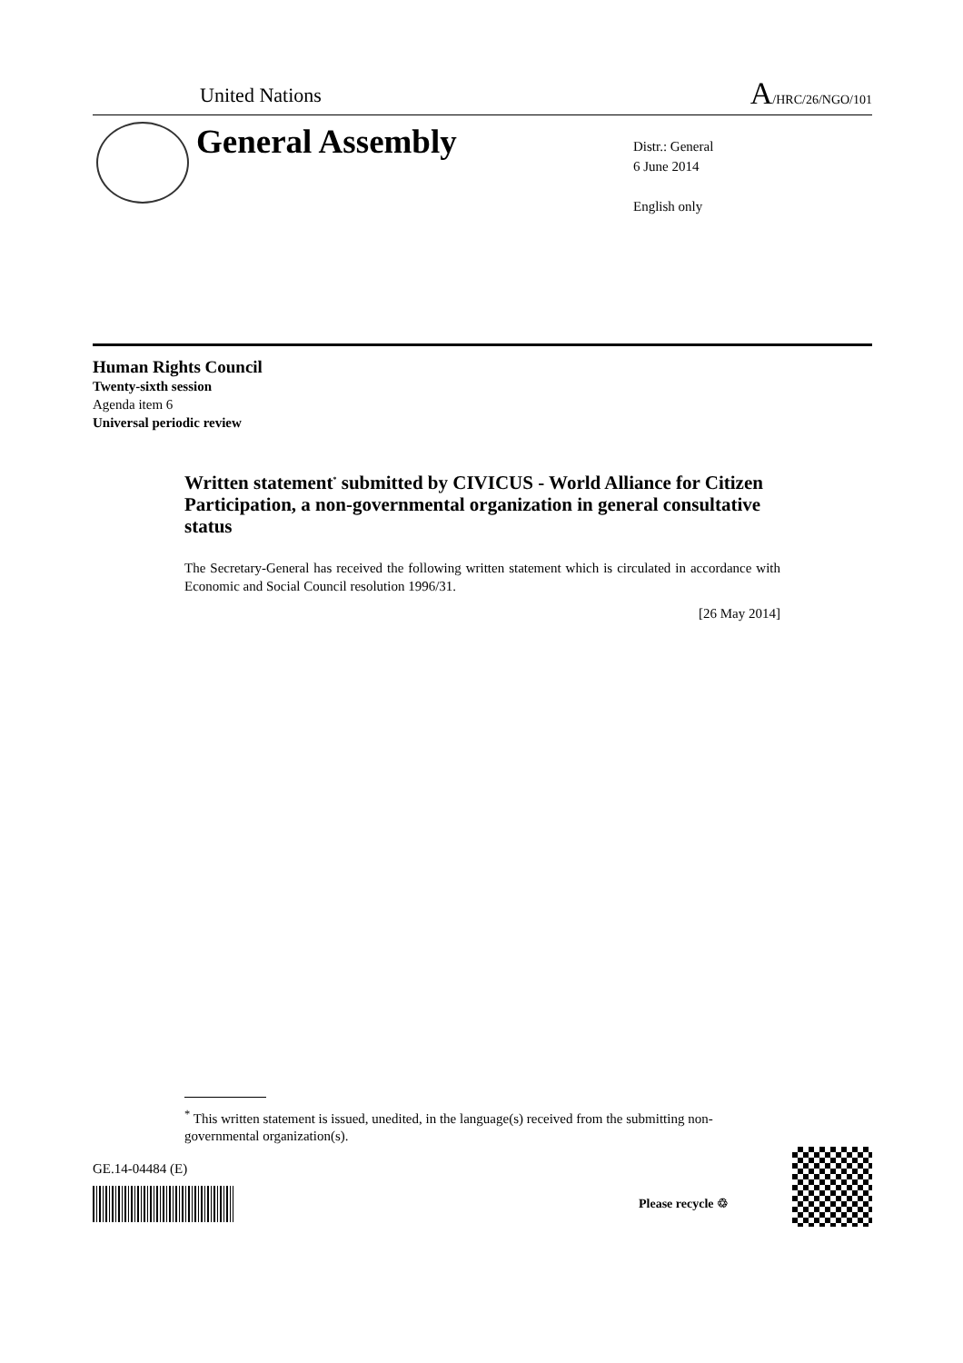United Nations
A/HRC/26/NGO/101
General Assembly
Distr.: General
6 June 2014
English only
Human Rights Council
Twenty-sixth session
Agenda item 6
Universal periodic review
Written statement<sup>*</sup> submitted by CIVICUS - World Alliance for Citizen Participation, a non-governmental organization in general consultative status
The Secretary-General has received the following written statement which is circulated in accordance with Economic and Social Council resolution 1996/31.
[26 May 2014]
<sup>*</sup> This written statement is issued, unedited, in the language(s) received from the submitting non-governmental organization(s).
GE.14-04484 (E)
Please recycle ♲